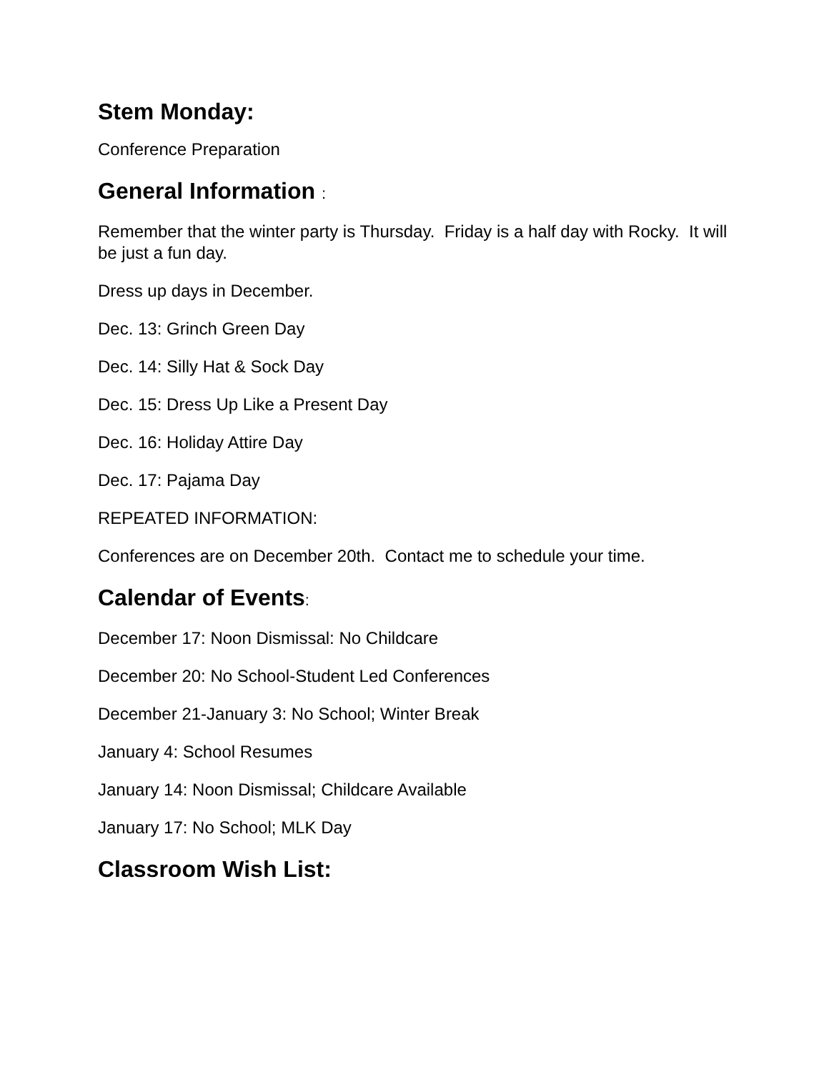Stem Monday:
Conference Preparation
General Information :
Remember that the winter party is Thursday. Friday is a half day with Rocky. It will be just a fun day.
Dress up days in December.
Dec. 13: Grinch Green Day
Dec. 14: Silly Hat & Sock Day
Dec. 15: Dress Up Like a Present Day
Dec. 16: Holiday Attire Day
Dec. 17: Pajama Day
REPEATED INFORMATION:
Conferences are on December 20th. Contact me to schedule your time.
Calendar of Events:
December 17: Noon Dismissal: No Childcare
December 20: No School-Student Led Conferences
December 21-January 3: No School; Winter Break
January 4: School Resumes
January 14: Noon Dismissal; Childcare Available
January 17: No School; MLK Day
Classroom Wish List: